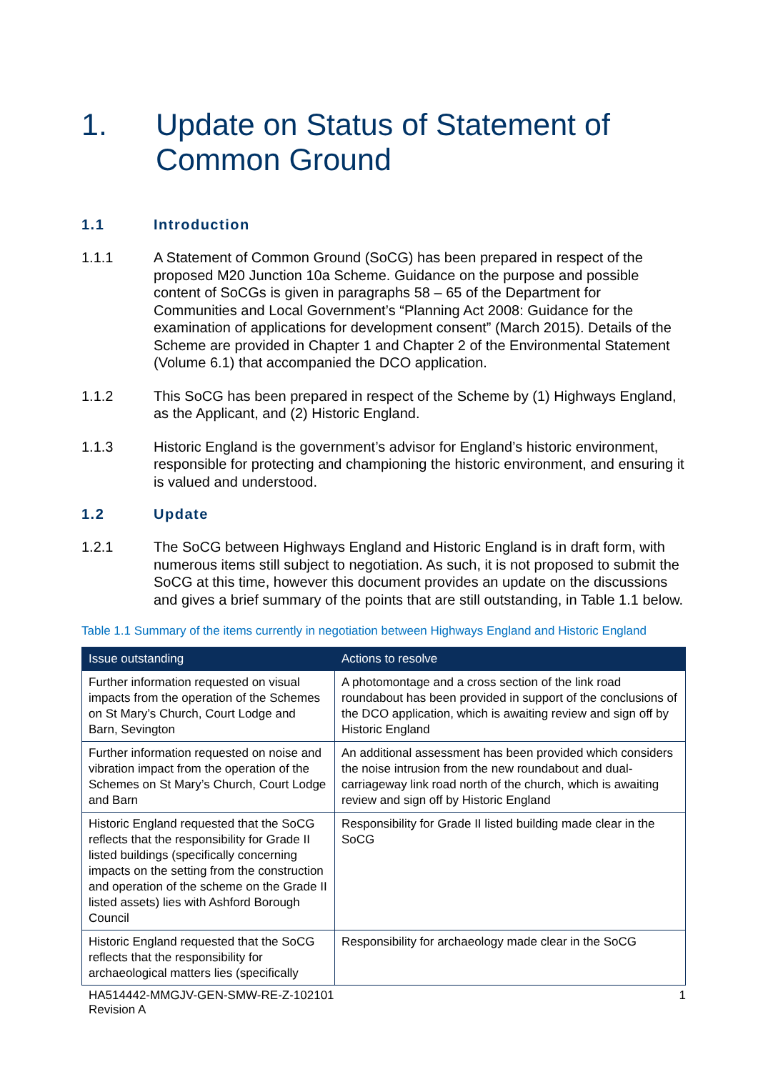1. Update on Status of Statement of Common Ground
1.1 Introduction
1.1.1 A Statement of Common Ground (SoCG) has been prepared in respect of the proposed M20 Junction 10a Scheme. Guidance on the purpose and possible content of SoCGs is given in paragraphs 58 – 65 of the Department for Communities and Local Government’s “Planning Act 2008: Guidance for the examination of applications for development consent” (March 2015). Details of the Scheme are provided in Chapter 1 and Chapter 2 of the Environmental Statement (Volume 6.1) that accompanied the DCO application.
1.1.2 This SoCG has been prepared in respect of the Scheme by (1) Highways England, as the Applicant, and (2) Historic England.
1.1.3 Historic England is the government’s advisor for England’s historic environment, responsible for protecting and championing the historic environment, and ensuring it is valued and understood.
1.2 Update
1.2.1 The SoCG between Highways England and Historic England is in draft form, with numerous items still subject to negotiation. As such, it is not proposed to submit the SoCG at this time, however this document provides an update on the discussions and gives a brief summary of the points that are still outstanding, in Table 1.1 below.
Table 1.1 Summary of the items currently in negotiation between Highways England and Historic England
| Issue outstanding | Actions to resolve |
| --- | --- |
| Further information requested on visual impacts from the operation of the Schemes on St Mary’s Church, Court Lodge and Barn, Sevington | A photomontage and a cross section of the link road roundabout has been provided in support of the conclusions of the DCO application, which is awaiting review and sign off by Historic England |
| Further information requested on noise and vibration impact from the operation of the Schemes on St Mary’s Church, Court Lodge and Barn | An additional assessment has been provided which considers the noise intrusion from the new roundabout and dual-carriageway link road north of the church, which is awaiting review and sign off by Historic England |
| Historic England requested that the SoCG reflects that the responsibility for Grade II listed buildings (specifically concerning impacts on the setting from the construction and operation of the scheme on the Grade II listed assets) lies with Ashford Borough Council | Responsibility for Grade II listed building made clear in the SoCG |
| Historic England requested that the SoCG reflects that the responsibility for archaeological matters lies (specifically | Responsibility for archaeology made clear in the SoCG |
HA514442-MMGJV-GEN-SMW-RE-Z-102101
Revision A 1